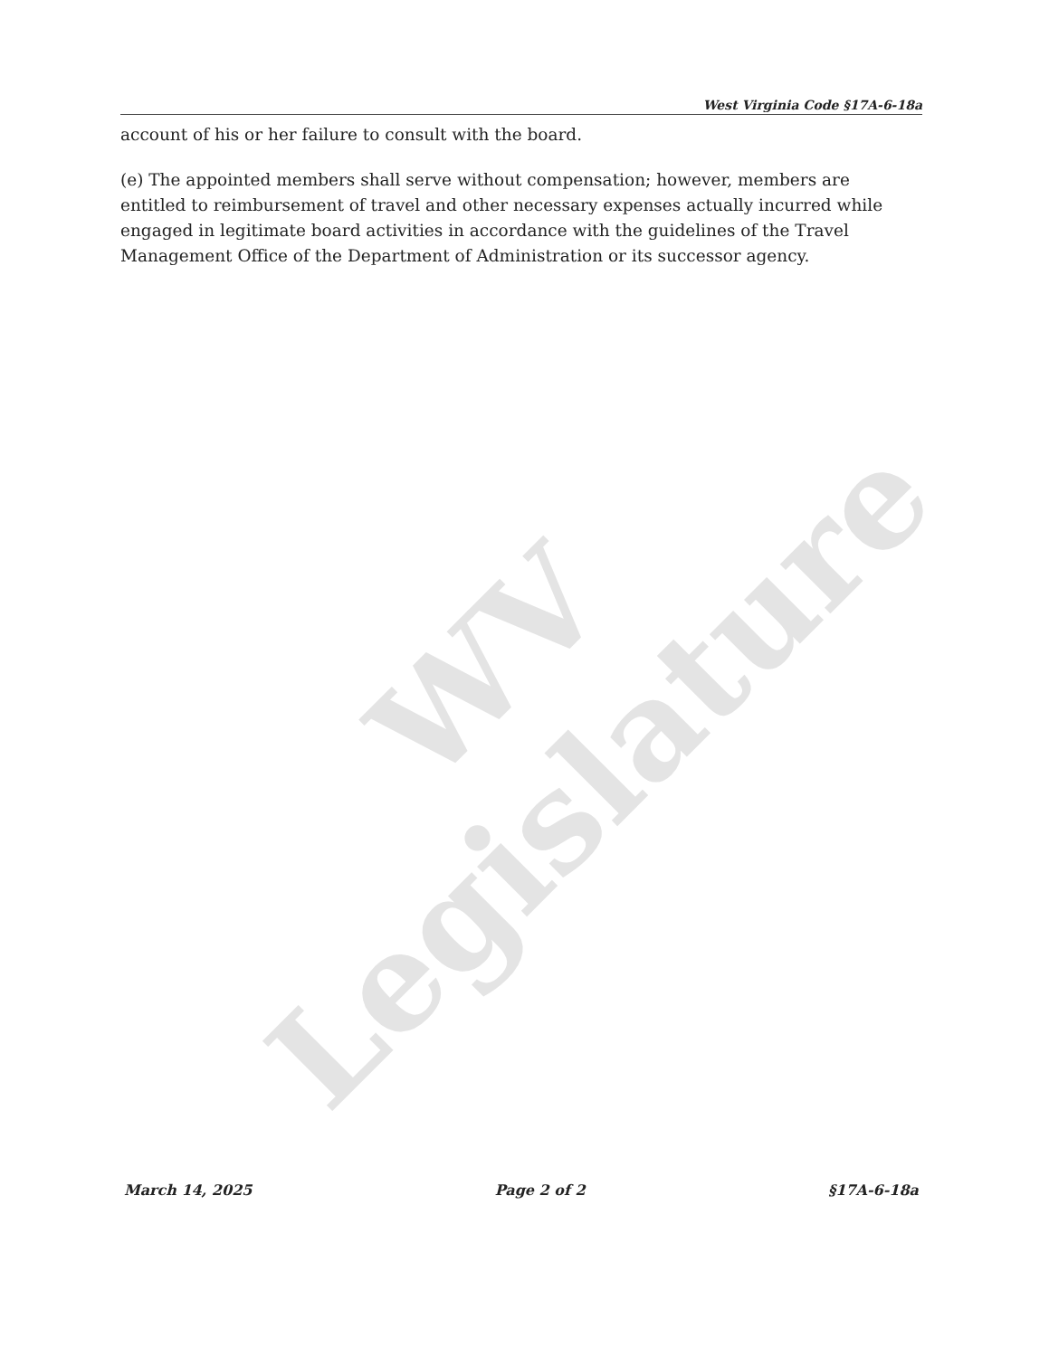WV Legislature
West Virginia Code §17A-6-18a
account of his or her failure to consult with the board.
(e) The appointed members shall serve without compensation; however, members are entitled to reimbursement of travel and other necessary expenses actually incurred while engaged in legitimate board activities in accordance with the guidelines of the Travel Management Office of the Department of Administration or its successor agency.
March 14, 2025 Page 2 of 2 §17A-6-18a